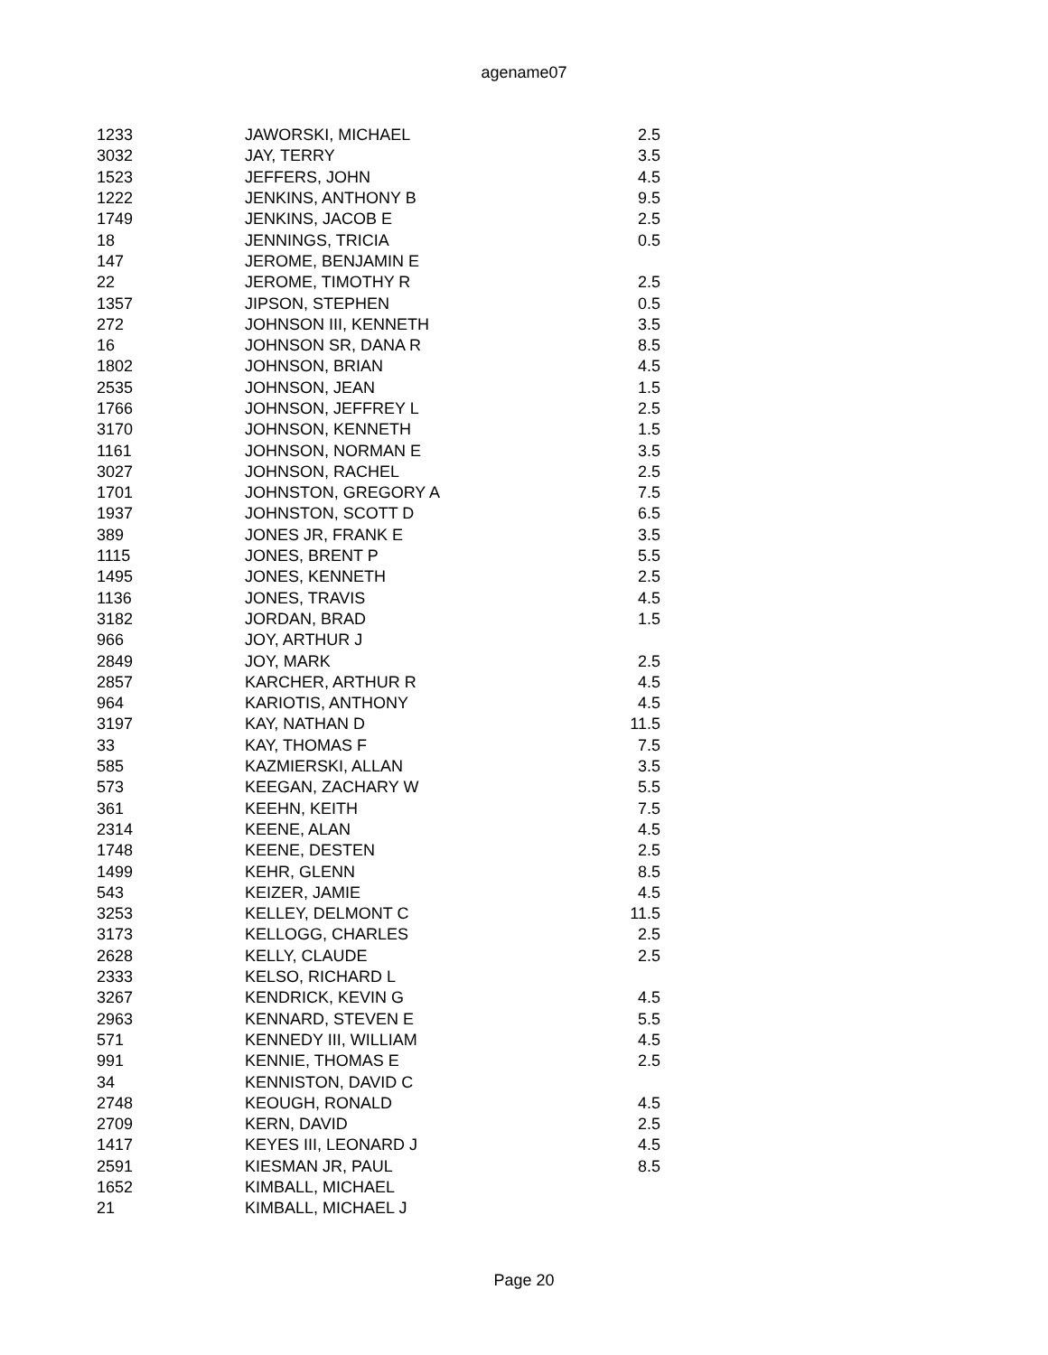agename07
| 1233 | JAWORSKI, MICHAEL | 2.5 |
| 3032 | JAY, TERRY | 3.5 |
| 1523 | JEFFERS, JOHN | 4.5 |
| 1222 | JENKINS, ANTHONY B | 9.5 |
| 1749 | JENKINS, JACOB E | 2.5 |
| 18 | JENNINGS, TRICIA | 0.5 |
| 147 | JEROME, BENJAMIN E | |
| 22 | JEROME, TIMOTHY R | 2.5 |
| 1357 | JIPSON, STEPHEN | 0.5 |
| 272 | JOHNSON III, KENNETH | 3.5 |
| 16 | JOHNSON SR, DANA R | 8.5 |
| 1802 | JOHNSON, BRIAN | 4.5 |
| 2535 | JOHNSON, JEAN | 1.5 |
| 1766 | JOHNSON, JEFFREY L | 2.5 |
| 3170 | JOHNSON, KENNETH | 1.5 |
| 1161 | JOHNSON, NORMAN E | 3.5 |
| 3027 | JOHNSON, RACHEL | 2.5 |
| 1701 | JOHNSTON, GREGORY A | 7.5 |
| 1937 | JOHNSTON, SCOTT D | 6.5 |
| 389 | JONES JR, FRANK E | 3.5 |
| 1115 | JONES, BRENT P | 5.5 |
| 1495 | JONES, KENNETH | 2.5 |
| 1136 | JONES, TRAVIS | 4.5 |
| 3182 | JORDAN, BRAD | 1.5 |
| 966 | JOY, ARTHUR J | |
| 2849 | JOY, MARK | 2.5 |
| 2857 | KARCHER, ARTHUR R | 4.5 |
| 964 | KARIOTIS, ANTHONY | 4.5 |
| 3197 | KAY, NATHAN D | 11.5 |
| 33 | KAY, THOMAS F | 7.5 |
| 585 | KAZMIERSKI, ALLAN | 3.5 |
| 573 | KEEGAN, ZACHARY W | 5.5 |
| 361 | KEEHN, KEITH | 7.5 |
| 2314 | KEENE, ALAN | 4.5 |
| 1748 | KEENE, DESTEN | 2.5 |
| 1499 | KEHR, GLENN | 8.5 |
| 543 | KEIZER, JAMIE | 4.5 |
| 3253 | KELLEY, DELMONT C | 11.5 |
| 3173 | KELLOGG, CHARLES | 2.5 |
| 2628 | KELLY, CLAUDE | 2.5 |
| 2333 | KELSO, RICHARD L | |
| 3267 | KENDRICK, KEVIN G | 4.5 |
| 2963 | KENNARD, STEVEN E | 5.5 |
| 571 | KENNEDY III, WILLIAM | 4.5 |
| 991 | KENNIE, THOMAS E | 2.5 |
| 34 | KENNISTON, DAVID C | |
| 2748 | KEOUGH, RONALD | 4.5 |
| 2709 | KERN, DAVID | 2.5 |
| 1417 | KEYES III, LEONARD J | 4.5 |
| 2591 | KIESMAN JR, PAUL | 8.5 |
| 1652 | KIMBALL, MICHAEL | |
| 21 | KIMBALL, MICHAEL J | |
Page 20